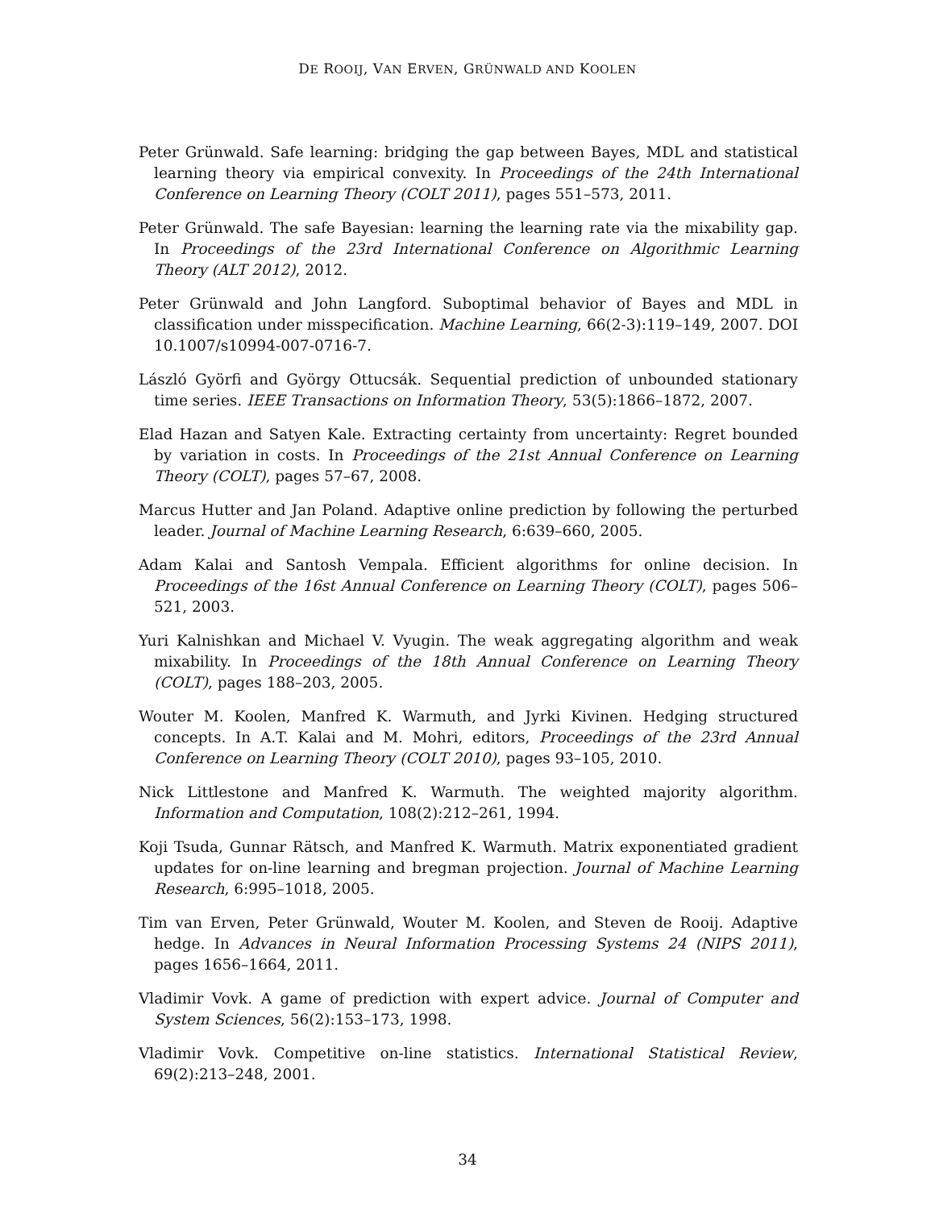DE ROOIJ, VAN ERVEN, GRÜNWALD AND KOOLEN
Peter Grünwald. Safe learning: bridging the gap between Bayes, MDL and statistical learning theory via empirical convexity. In Proceedings of the 24th International Conference on Learning Theory (COLT 2011), pages 551–573, 2011.
Peter Grünwald. The safe Bayesian: learning the learning rate via the mixability gap. In Proceedings of the 23rd International Conference on Algorithmic Learning Theory (ALT 2012), 2012.
Peter Grünwald and John Langford. Suboptimal behavior of Bayes and MDL in classification under misspecification. Machine Learning, 66(2-3):119–149, 2007. DOI 10.1007/s10994-007-0716-7.
László Györfi and György Ottucsák. Sequential prediction of unbounded stationary time series. IEEE Transactions on Information Theory, 53(5):1866–1872, 2007.
Elad Hazan and Satyen Kale. Extracting certainty from uncertainty: Regret bounded by variation in costs. In Proceedings of the 21st Annual Conference on Learning Theory (COLT), pages 57–67, 2008.
Marcus Hutter and Jan Poland. Adaptive online prediction by following the perturbed leader. Journal of Machine Learning Research, 6:639–660, 2005.
Adam Kalai and Santosh Vempala. Efficient algorithms for online decision. In Proceedings of the 16st Annual Conference on Learning Theory (COLT), pages 506–521, 2003.
Yuri Kalnishkan and Michael V. Vyugin. The weak aggregating algorithm and weak mixability. In Proceedings of the 18th Annual Conference on Learning Theory (COLT), pages 188–203, 2005.
Wouter M. Koolen, Manfred K. Warmuth, and Jyrki Kivinen. Hedging structured concepts. In A.T. Kalai and M. Mohri, editors, Proceedings of the 23rd Annual Conference on Learning Theory (COLT 2010), pages 93–105, 2010.
Nick Littlestone and Manfred K. Warmuth. The weighted majority algorithm. Information and Computation, 108(2):212–261, 1994.
Koji Tsuda, Gunnar Rätsch, and Manfred K. Warmuth. Matrix exponentiated gradient updates for on-line learning and bregman projection. Journal of Machine Learning Research, 6:995–1018, 2005.
Tim van Erven, Peter Grünwald, Wouter M. Koolen, and Steven de Rooij. Adaptive hedge. In Advances in Neural Information Processing Systems 24 (NIPS 2011), pages 1656–1664, 2011.
Vladimir Vovk. A game of prediction with expert advice. Journal of Computer and System Sciences, 56(2):153–173, 1998.
Vladimir Vovk. Competitive on-line statistics. International Statistical Review, 69(2):213–248, 2001.
34